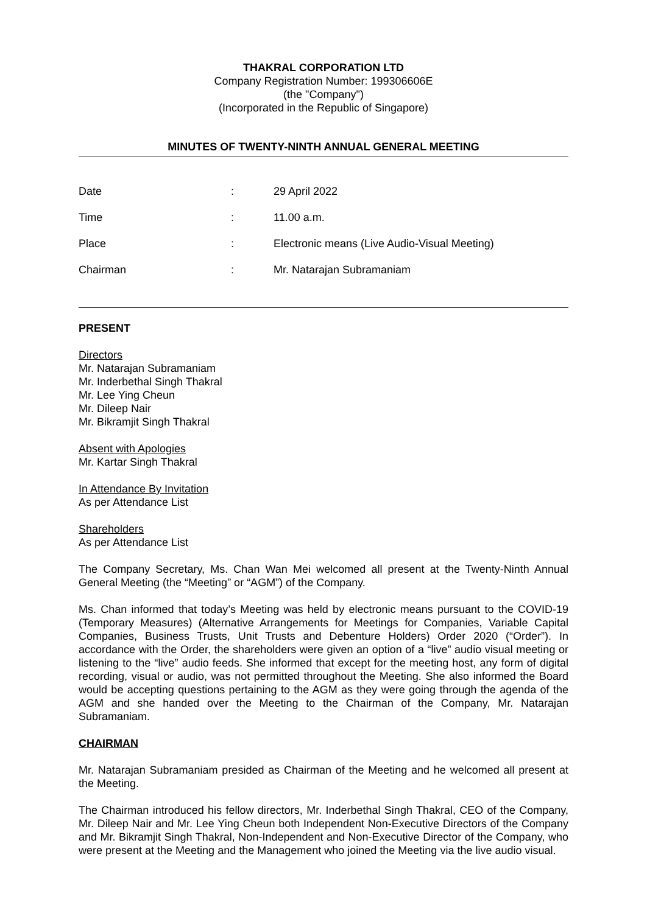THAKRAL CORPORATION LTD
Company Registration Number: 199306606E
(the "Company")
(Incorporated in the Republic of Singapore)
MINUTES OF TWENTY-NINTH ANNUAL GENERAL MEETING
| Date | : | 29 April 2022 |
| Time | : | 11.00 a.m. |
| Place | : | Electronic means (Live Audio-Visual Meeting) |
| Chairman | : | Mr. Natarajan Subramaniam |
PRESENT
Directors
Mr. Natarajan Subramaniam
Mr. Inderbethal Singh Thakral
Mr. Lee Ying Cheun
Mr. Dileep Nair
Mr. Bikramjit Singh Thakral
Absent with Apologies
Mr. Kartar Singh Thakral
In Attendance By Invitation
As per Attendance List
Shareholders
As per Attendance List
The Company Secretary, Ms. Chan Wan Mei welcomed all present at the Twenty-Ninth Annual General Meeting (the “Meeting” or “AGM”) of the Company.
Ms. Chan informed that today’s Meeting was held by electronic means pursuant to the COVID-19 (Temporary Measures) (Alternative Arrangements for Meetings for Companies, Variable Capital Companies, Business Trusts, Unit Trusts and Debenture Holders) Order 2020 (“Order”). In accordance with the Order, the shareholders were given an option of a “live” audio visual meeting or listening to the “live” audio feeds. She informed that except for the meeting host, any form of digital recording, visual or audio, was not permitted throughout the Meeting. She also informed the Board would be accepting questions pertaining to the AGM as they were going through the agenda of the AGM and she handed over the Meeting to the Chairman of the Company, Mr. Natarajan Subramaniam.
CHAIRMAN
Mr. Natarajan Subramaniam presided as Chairman of the Meeting and he welcomed all present at the Meeting.
The Chairman introduced his fellow directors, Mr. Inderbethal Singh Thakral, CEO of the Company, Mr. Dileep Nair and Mr. Lee Ying Cheun both Independent Non-Executive Directors of the Company and Mr. Bikramjit Singh Thakral, Non-Independent and Non-Executive Director of the Company, who were present at the Meeting and the Management who joined the Meeting via the live audio visual.